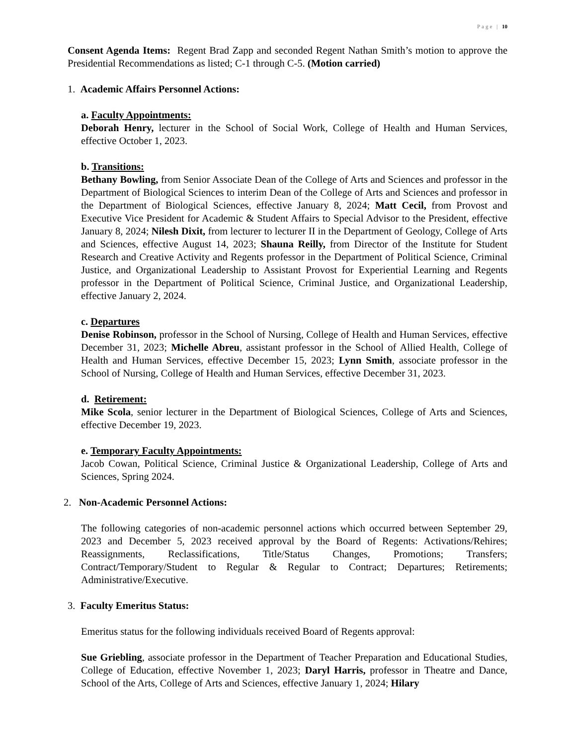Page | 10
Consent Agenda Items: Regent Brad Zapp and seconded Regent Nathan Smith’s motion to approve the Presidential Recommendations as listed; C-1 through C-5. (Motion carried)
1. Academic Affairs Personnel Actions:
a. Faculty Appointments:
Deborah Henry, lecturer in the School of Social Work, College of Health and Human Services, effective October 1, 2023.
b. Transitions:
Bethany Bowling, from Senior Associate Dean of the College of Arts and Sciences and professor in the Department of Biological Sciences to interim Dean of the College of Arts and Sciences and professor in the Department of Biological Sciences, effective January 8, 2024; Matt Cecil, from Provost and Executive Vice President for Academic & Student Affairs to Special Advisor to the President, effective January 8, 2024; Nilesh Dixit, from lecturer to lecturer II in the Department of Geology, College of Arts and Sciences, effective August 14, 2023; Shauna Reilly, from Director of the Institute for Student Research and Creative Activity and Regents professor in the Department of Political Science, Criminal Justice, and Organizational Leadership to Assistant Provost for Experiential Learning and Regents professor in the Department of Political Science, Criminal Justice, and Organizational Leadership, effective January 2, 2024.
c. Departures
Denise Robinson, professor in the School of Nursing, College of Health and Human Services, effective December 31, 2023; Michelle Abreu, assistant professor in the School of Allied Health, College of Health and Human Services, effective December 15, 2023; Lynn Smith, associate professor in the School of Nursing, College of Health and Human Services, effective December 31, 2023.
d. Retirement:
Mike Scola, senior lecturer in the Department of Biological Sciences, College of Arts and Sciences, effective December 19, 2023.
e. Temporary Faculty Appointments:
Jacob Cowan, Political Science, Criminal Justice & Organizational Leadership, College of Arts and Sciences, Spring 2024.
2. Non-Academic Personnel Actions:
The following categories of non-academic personnel actions which occurred between September 29, 2023 and December 5, 2023 received approval by the Board of Regents: Activations/Rehires; Reassignments, Reclassifications, Title/Status Changes, Promotions; Transfers; Contract/Temporary/Student to Regular & Regular to Contract; Departures; Retirements; Administrative/Executive.
3. Faculty Emeritus Status:
Emeritus status for the following individuals received Board of Regents approval:
Sue Griebling, associate professor in the Department of Teacher Preparation and Educational Studies, College of Education, effective November 1, 2023; Daryl Harris, professor in Theatre and Dance, School of the Arts, College of Arts and Sciences, effective January 1, 2024; Hilary